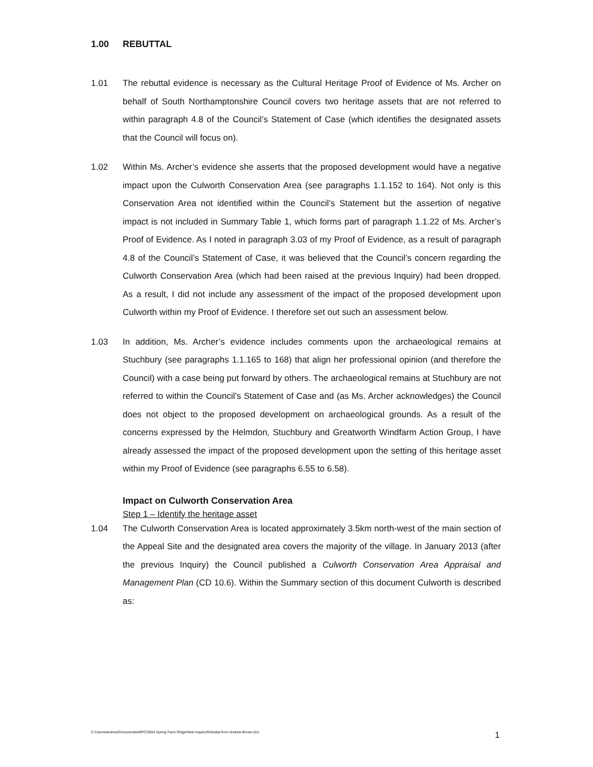1.00 REBUTTAL
1.01 The rebuttal evidence is necessary as the Cultural Heritage Proof of Evidence of Ms. Archer on behalf of South Northamptonshire Council covers two heritage assets that are not referred to within paragraph 4.8 of the Council’s Statement of Case (which identifies the designated assets that the Council will focus on).
1.02 Within Ms. Archer’s evidence she asserts that the proposed development would have a negative impact upon the Culworth Conservation Area (see paragraphs 1.1.152 to 164). Not only is this Conservation Area not identified within the Council’s Statement but the assertion of negative impact is not included in Summary Table 1, which forms part of paragraph 1.1.22 of Ms. Archer’s Proof of Evidence. As I noted in paragraph 3.03 of my Proof of Evidence, as a result of paragraph 4.8 of the Council’s Statement of Case, it was believed that the Council’s concern regarding the Culworth Conservation Area (which had been raised at the previous Inquiry) had been dropped. As a result, I did not include any assessment of the impact of the proposed development upon Culworth within my Proof of Evidence. I therefore set out such an assessment below.
1.03 In addition, Ms. Archer’s evidence includes comments upon the archaeological remains at Stuchbury (see paragraphs 1.1.165 to 168) that align her professional opinion (and therefore the Council) with a case being put forward by others. The archaeological remains at Stuchbury are not referred to within the Council’s Statement of Case and (as Ms. Archer acknowledges) the Council does not object to the proposed development on archaeological grounds. As a result of the concerns expressed by the Helmdon, Stuchbury and Greatworth Windfarm Action Group, I have already assessed the impact of the proposed development upon the setting of this heritage asset within my Proof of Evidence (see paragraphs 6.55 to 6.58).
Impact on Culworth Conservation Area
Step 1 – Identify the heritage asset
1.04 The Culworth Conservation Area is located approximately 3.5km north-west of the main section of the Appeal Site and the designated area covers the majority of the village. In January 2013 (after the previous Inquiry) the Council published a Culworth Conservation Area Appraisal and Management Plan (CD 10.6). Within the Summary section of this document Culworth is described as:
C:\Users\andrew\Documents\WPC\2604 Spring Farm Ridge\New Inquiry\Rebuttal from Andrew Brown.doc
1